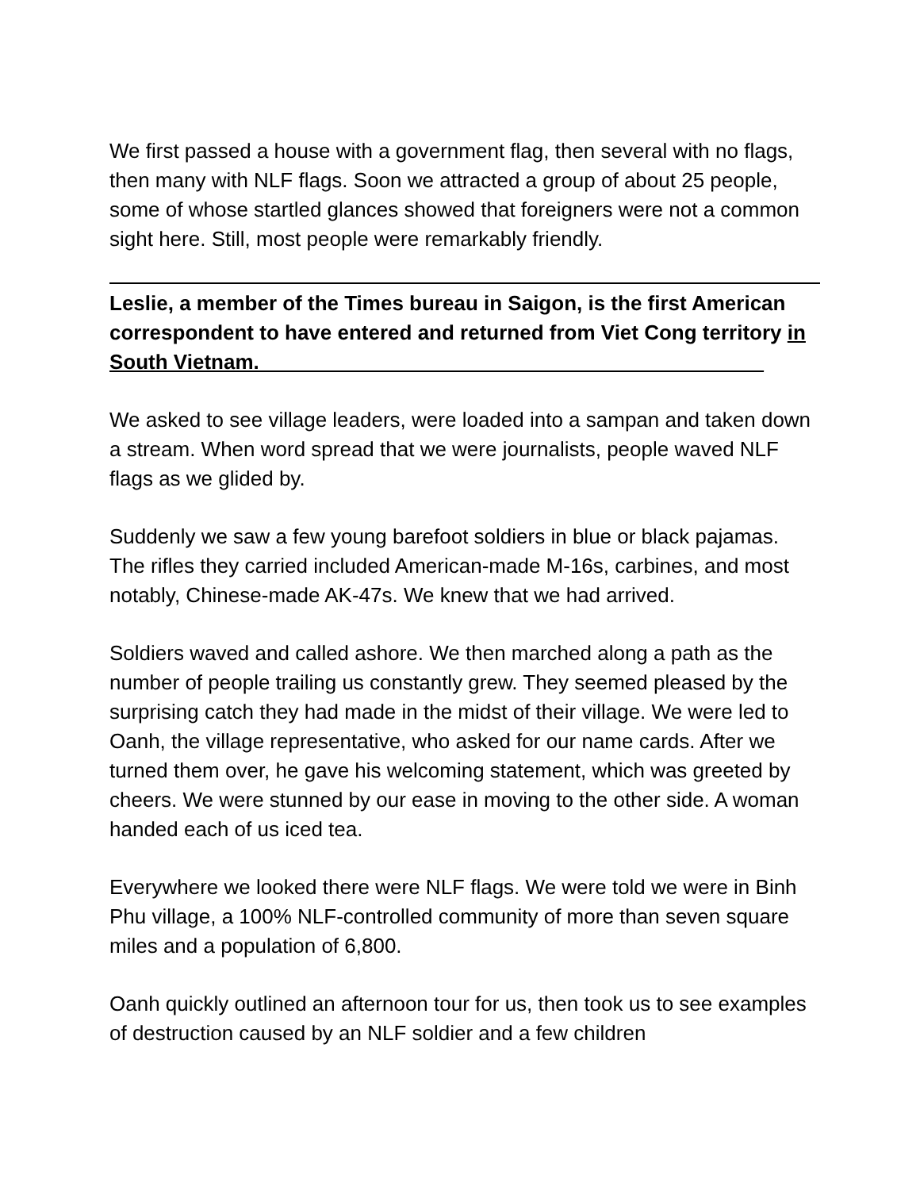We first passed a house with a government flag, then several with no flags, then many with NLF flags. Soon we attracted a group of about 25 people, some of whose startled glances showed that foreigners were not a common sight here. Still, most people were remarkably friendly.
Leslie, a member of the Times bureau in Saigon, is the first American correspondent to have entered and returned from Viet Cong territory in South Vietnam.____________________________________________
We asked to see village leaders, were loaded into a sampan and taken down a stream. When word spread that we were journalists, people waved NLF flags as we glided by.
Suddenly we saw a few young barefoot soldiers in blue or black pajamas. The rifles they carried included American-made M-16s, carbines, and most notably, Chinese-made AK-47s. We knew that we had arrived.
Soldiers waved and called ashore. We then marched along a path as the number of people trailing us constantly grew. They seemed pleased by the surprising catch they had made in the midst of their village. We were led to Oanh, the village representative, who asked for our name cards. After we turned them over, he gave his welcoming statement, which was greeted by cheers. We were stunned by our ease in moving to the other side. A woman handed each of us iced tea.
Everywhere we looked there were NLF flags. We were told we were in Binh Phu village, a 100% NLF-controlled community of more than seven square miles and a population of 6,800.
Oanh quickly outlined an afternoon tour for us, then took us to see examples of destruction caused by an NLF soldier and a few children